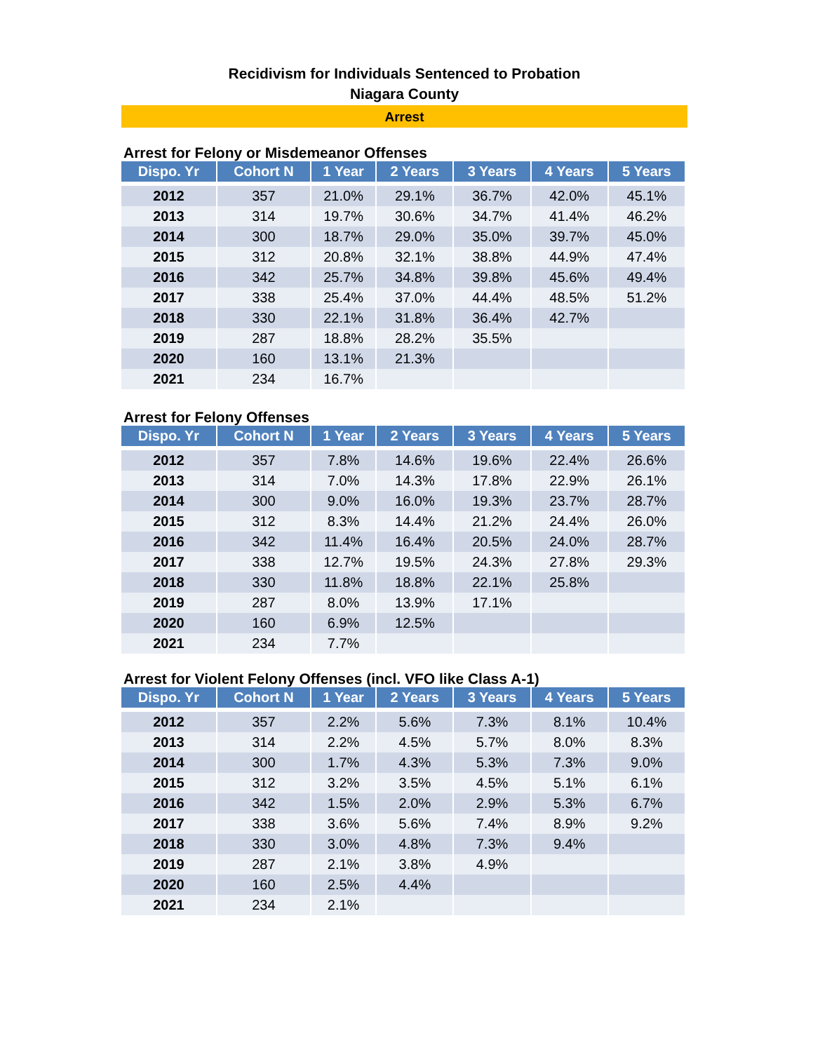Recidivism for Individuals Sentenced to Probation
Niagara County
Arrest
Arrest for Felony or Misdemeanor Offenses
| Dispo. Yr | Cohort N | 1 Year | 2 Years | 3 Years | 4 Years | 5 Years |
| --- | --- | --- | --- | --- | --- | --- |
| 2012 | 357 | 21.0% | 29.1% | 36.7% | 42.0% | 45.1% |
| 2013 | 314 | 19.7% | 30.6% | 34.7% | 41.4% | 46.2% |
| 2014 | 300 | 18.7% | 29.0% | 35.0% | 39.7% | 45.0% |
| 2015 | 312 | 20.8% | 32.1% | 38.8% | 44.9% | 47.4% |
| 2016 | 342 | 25.7% | 34.8% | 39.8% | 45.6% | 49.4% |
| 2017 | 338 | 25.4% | 37.0% | 44.4% | 48.5% | 51.2% |
| 2018 | 330 | 22.1% | 31.8% | 36.4% | 42.7% | |
| 2019 | 287 | 18.8% | 28.2% | 35.5% | | |
| 2020 | 160 | 13.1% | 21.3% | | | |
| 2021 | 234 | 16.7% | | | | |
Arrest for Felony Offenses
| Dispo. Yr | Cohort N | 1 Year | 2 Years | 3 Years | 4 Years | 5 Years |
| --- | --- | --- | --- | --- | --- | --- |
| 2012 | 357 | 7.8% | 14.6% | 19.6% | 22.4% | 26.6% |
| 2013 | 314 | 7.0% | 14.3% | 17.8% | 22.9% | 26.1% |
| 2014 | 300 | 9.0% | 16.0% | 19.3% | 23.7% | 28.7% |
| 2015 | 312 | 8.3% | 14.4% | 21.2% | 24.4% | 26.0% |
| 2016 | 342 | 11.4% | 16.4% | 20.5% | 24.0% | 28.7% |
| 2017 | 338 | 12.7% | 19.5% | 24.3% | 27.8% | 29.3% |
| 2018 | 330 | 11.8% | 18.8% | 22.1% | 25.8% | |
| 2019 | 287 | 8.0% | 13.9% | 17.1% | | |
| 2020 | 160 | 6.9% | 12.5% | | | |
| 2021 | 234 | 7.7% | | | | |
Arrest for Violent Felony Offenses (incl. VFO like Class A-1)
| Dispo. Yr | Cohort N | 1 Year | 2 Years | 3 Years | 4 Years | 5 Years |
| --- | --- | --- | --- | --- | --- | --- |
| 2012 | 357 | 2.2% | 5.6% | 7.3% | 8.1% | 10.4% |
| 2013 | 314 | 2.2% | 4.5% | 5.7% | 8.0% | 8.3% |
| 2014 | 300 | 1.7% | 4.3% | 5.3% | 7.3% | 9.0% |
| 2015 | 312 | 3.2% | 3.5% | 4.5% | 5.1% | 6.1% |
| 2016 | 342 | 1.5% | 2.0% | 2.9% | 5.3% | 6.7% |
| 2017 | 338 | 3.6% | 5.6% | 7.4% | 8.9% | 9.2% |
| 2018 | 330 | 3.0% | 4.8% | 7.3% | 9.4% | |
| 2019 | 287 | 2.1% | 3.8% | 4.9% | | |
| 2020 | 160 | 2.5% | 4.4% | | | |
| 2021 | 234 | 2.1% | | | | |